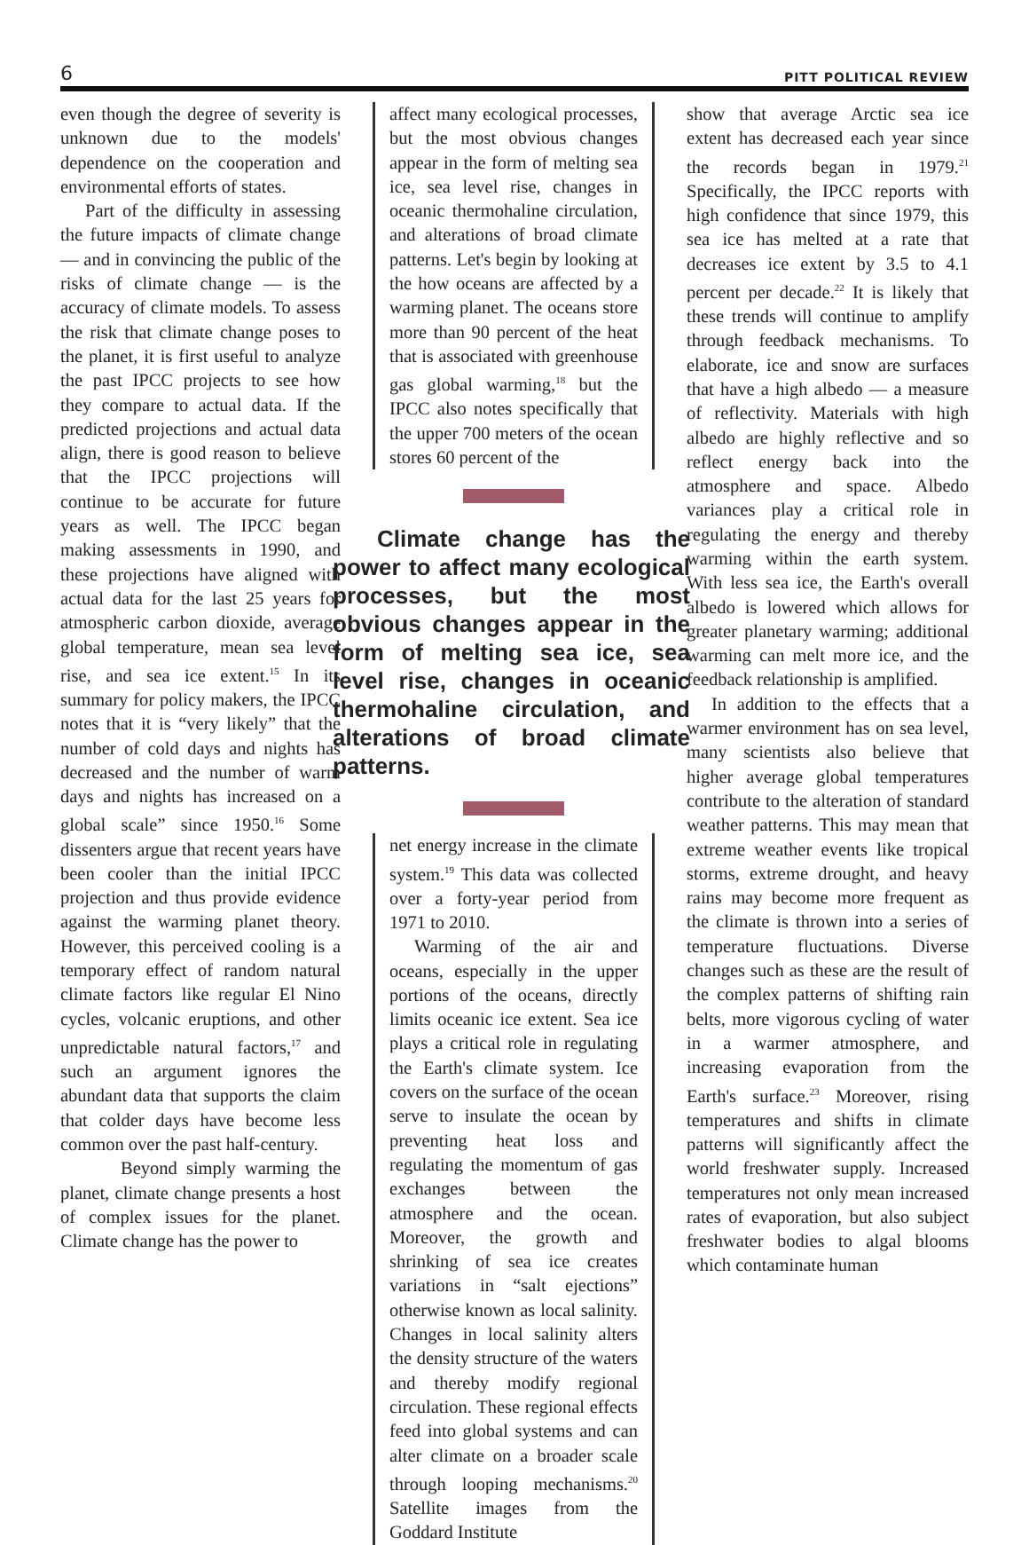6 PITT POLITICAL REVIEW
even though the degree of severity is unknown due to the models' dependence on the cooperation and environmental efforts of states.
Part of the difficulty in assessing the future impacts of climate change — and in convincing the public of the risks of climate change — is the accuracy of climate models. To assess the risk that climate change poses to the planet, it is first useful to analyze the past IPCC projects to see how they compare to actual data. If the predicted projections and actual data align, there is good reason to believe that the IPCC projections will continue to be accurate for future years as well. The IPCC began making assessments in 1990, and these projections have aligned with actual data for the last 25 years for atmospheric carbon dioxide, average global temperature, mean sea level rise, and sea ice extent.<sup>15</sup> In its summary for policy makers, the IPCC notes that it is “very likely” that the number of cold days and nights has decreased and the number of warm days and nights has increased on a global scale” since 1950.<sup>16</sup> Some dissenters argue that recent years have been cooler than the initial IPCC projection and thus provide evidence against the warming planet theory. However, this perceived cooling is a temporary effect of random natural climate factors like regular El Nino cycles, volcanic eruptions, and other unpredictable natural factors,<sup>17</sup> and such an argument ignores the abundant data that supports the claim that colder days have become less common over the past half-century.
Beyond simply warming the planet, climate change presents a host of complex issues for the planet. Climate change has the power to
affect many ecological processes, but the most obvious changes appear in the form of melting sea ice, sea level rise, changes in oceanic thermohaline circulation, and alterations of broad climate patterns. Let's begin by looking at the how oceans are affected by a warming planet. The oceans store more than 90 percent of the heat that is associated with greenhouse gas global warming,<sup>18</sup> but the IPCC also notes specifically that the upper 700 meters of the ocean stores 60 percent of the
Climate change has the power to affect many ecological processes, but the most obvious changes appear in the form of melting sea ice, sea level rise, changes in oceanic thermohaline circulation, and alterations of broad climate patterns.
net energy increase in the climate system.<sup>19</sup> This data was collected over a forty-year period from 1971 to 2010.
Warming of the air and oceans, especially in the upper portions of the oceans, directly limits oceanic ice extent. Sea ice plays a critical role in regulating the Earth's climate system. Ice covers on the surface of the ocean serve to insulate the ocean by preventing heat loss and regulating the momentum of gas exchanges between the atmosphere and the ocean. Moreover, the growth and shrinking of sea ice creates variations in “salt ejections” otherwise known as local salinity. Changes in local salinity alters the density structure of the waters and thereby modify regional circulation. These regional effects feed into global systems and can alter climate on a broader scale through looping mechanisms.<sup>20</sup> Satellite images from the Goddard Institute
show that average Arctic sea ice extent has decreased each year since the records began in 1979.<sup>21</sup> Specifically, the IPCC reports with high confidence that since 1979, this sea ice has melted at a rate that decreases ice extent by 3.5 to 4.1 percent per decade.<sup>22</sup> It is likely that these trends will continue to amplify through feedback mechanisms. To elaborate, ice and snow are surfaces that have a high albedo — a measure of reflectivity. Materials with high albedo are highly reflective and so reflect energy back into the atmosphere and space. Albedo variances play a critical role in regulating the energy and thereby warming within the earth system. With less sea ice, the Earth's overall albedo is lowered which allows for greater planetary warming; additional warming can melt more ice, and the feedback relationship is amplified.
In addition to the effects that a warmer environment has on sea level, many scientists also believe that higher average global temperatures contribute to the alteration of standard weather patterns. This may mean that extreme weather events like tropical storms, extreme drought, and heavy rains may become more frequent as the climate is thrown into a series of temperature fluctuations. Diverse changes such as these are the result of the complex patterns of shifting rain belts, more vigorous cycling of water in a warmer atmosphere, and increasing evaporation from the Earth's surface.<sup>23</sup> Moreover, rising temperatures and shifts in climate patterns will significantly affect the world freshwater supply. Increased temperatures not only mean increased rates of evaporation, but also subject freshwater bodies to algal blooms which contaminate human